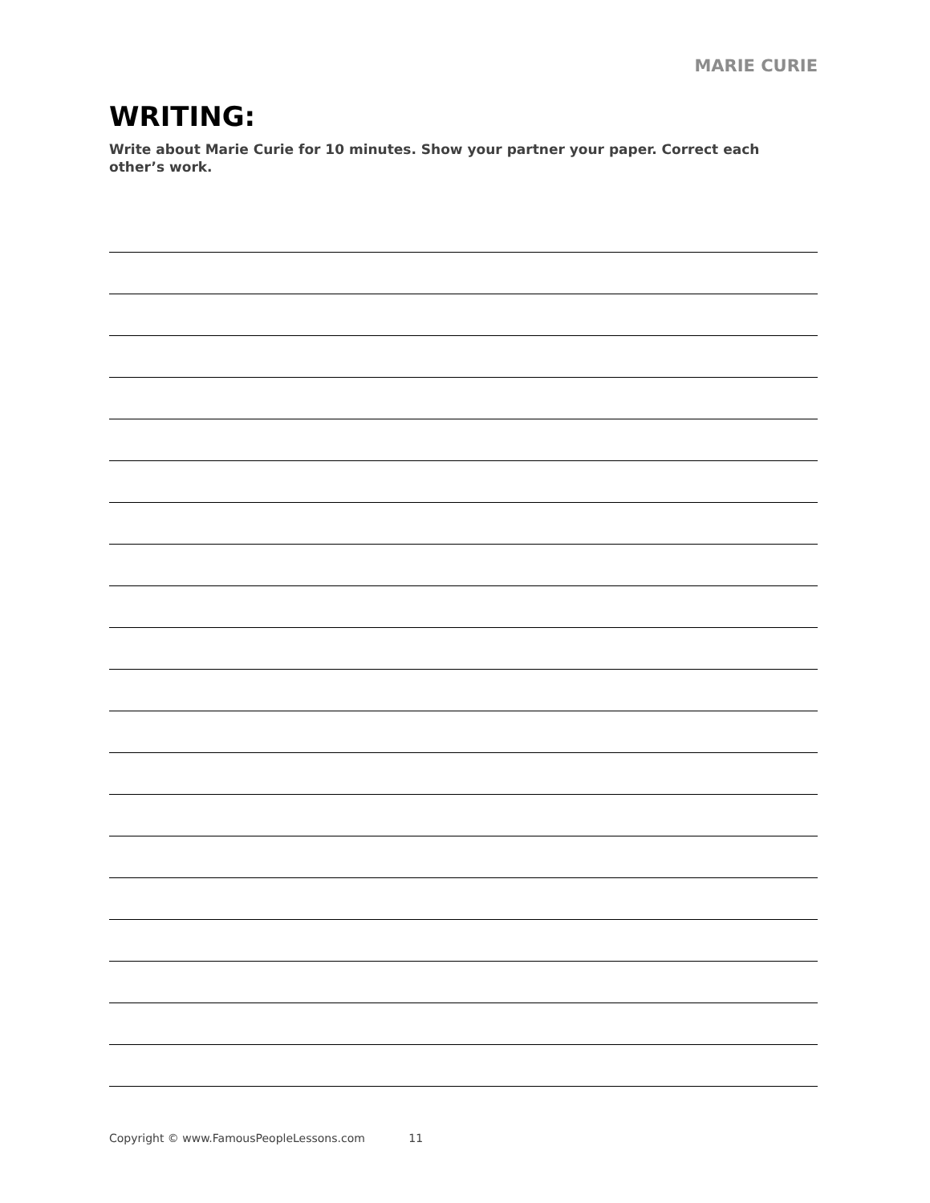MARIE CURIE
WRITING:
Write about Marie Curie for 10 minutes. Show your partner your paper. Correct each other’s work.
Copyright © www.FamousPeopleLessons.com 11